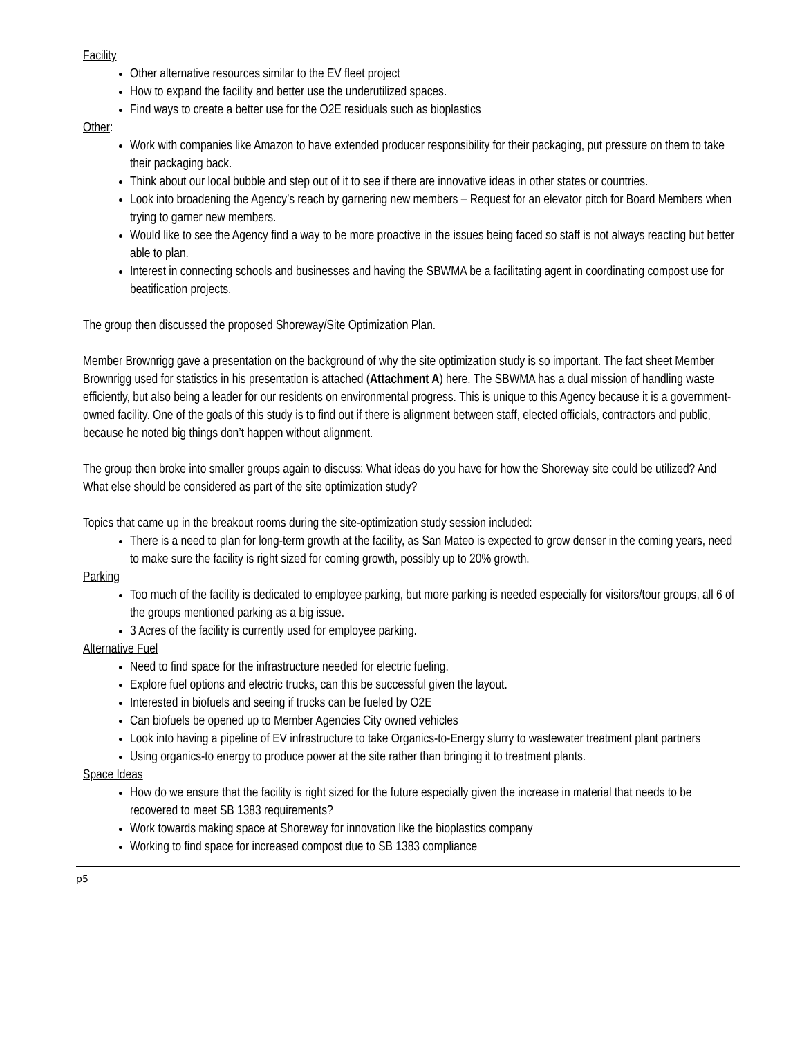Facility
Other alternative resources similar to the EV fleet project
How to expand the facility and better use the underutilized spaces.
Find ways to create a better use for the O2E residuals such as bioplastics
Other:
Work with companies like Amazon to have extended producer responsibility for their packaging, put pressure on them to take their packaging back.
Think about our local bubble and step out of it to see if there are innovative ideas in other states or countries.
Look into broadening the Agency’s reach by garnering new members – Request for an elevator pitch for Board Members when trying to garner new members.
Would like to see the Agency find a way to be more proactive in the issues being faced so staff is not always reacting but better able to plan.
Interest in connecting schools and businesses and having the SBWMA be a facilitating agent in coordinating compost use for beatification projects.
The group then discussed the proposed Shoreway/Site Optimization Plan.
Member Brownrigg gave a presentation on the background of why the site optimization study is so important. The fact sheet Member Brownrigg used for statistics in his presentation is attached (Attachment A) here. The SBWMA has a dual mission of handling waste efficiently, but also being a leader for our residents on environmental progress. This is unique to this Agency because it is a government-owned facility. One of the goals of this study is to find out if there is alignment between staff, elected officials, contractors and public, because he noted big things don’t happen without alignment.
The group then broke into smaller groups again to discuss: What ideas do you have for how the Shoreway site could be utilized? And What else should be considered as part of the site optimization study?
Topics that came up in the breakout rooms during the site-optimization study session included:
There is a need to plan for long-term growth at the facility, as San Mateo is expected to grow denser in the coming years, need to make sure the facility is right sized for coming growth, possibly up to 20% growth.
Parking
Too much of the facility is dedicated to employee parking, but more parking is needed especially for visitors/tour groups, all 6 of the groups mentioned parking as a big issue.
3 Acres of the facility is currently used for employee parking.
Alternative Fuel
Need to find space for the infrastructure needed for electric fueling.
Explore fuel options and electric trucks, can this be successful given the layout.
Interested in biofuels and seeing if trucks can be fueled by O2E
Can biofuels be opened up to Member Agencies City owned vehicles
Look into having a pipeline of EV infrastructure to take Organics-to-Energy slurry to wastewater treatment plant partners
Using organics-to energy to produce power at the site rather than bringing it to treatment plants.
Space Ideas
How do we ensure that the facility is right sized for the future especially given the increase in material that needs to be recovered to meet SB 1383 requirements?
Work towards making space at Shoreway for innovation like the bioplastics company
Working to find space for increased compost due to SB 1383 compliance
p5